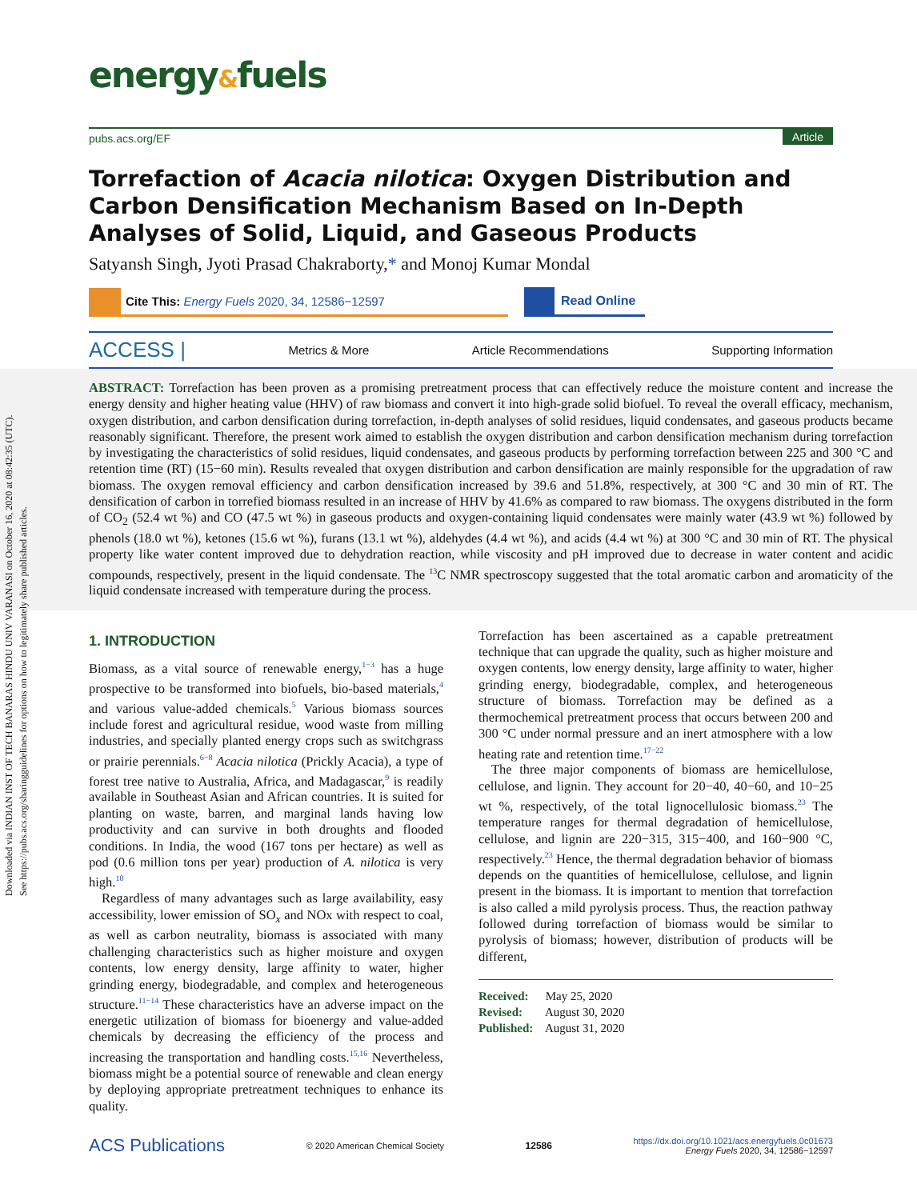Downloaded via INDIAN INST OF TECH BANARAS HINDU UNIV VARANASI on October 16, 2020 at 08:42:35 (UTC).
See https://pubs.acs.org/sharingguidelines for options on how to legitimately share published articles.
energy&fuels
pubs.acs.org/EF Article
Torrefaction of Acacia nilotica: Oxygen Distribution and Carbon Densification Mechanism Based on In-Depth Analyses of Solid, Liquid, and Gaseous Products
Satyansh Singh, Jyoti Prasad Chakraborty,* and Monoj Kumar Mondal
Cite This: Energy Fuels 2020, 34, 12586−12597 Read Online
ACCESS | Metrics & More Article Recommendations Supporting Information
ABSTRACT: Torrefaction has been proven as a promising pretreatment process that can effectively reduce the moisture content and increase the energy density and higher heating value (HHV) of raw biomass and convert it into high-grade solid biofuel. To reveal the overall efficacy, mechanism, oxygen distribution, and carbon densification during torrefaction, in-depth analyses of solid residues, liquid condensates, and gaseous products became reasonably significant. Therefore, the present work aimed to establish the oxygen distribution and carbon densification mechanism during torrefaction by investigating the characteristics of solid residues, liquid condensates, and gaseous products by performing torrefaction between 225 and 300 °C and retention time (RT) (15−60 min). Results revealed that oxygen distribution and carbon densification are mainly responsible for the upgradation of raw biomass. The oxygen removal efficiency and carbon densification increased by 39.6 and 51.8%, respectively, at 300 °C and 30 min of RT. The densification of carbon in torrefied biomass resulted in an increase of HHV by 41.6% as compared to raw biomass. The oxygens distributed in the form of CO<sub>2</sub> (52.4 wt %) and CO (47.5 wt %) in gaseous products and oxygen-containing liquid condensates were mainly water (43.9 wt %) followed by phenols (18.0 wt %), ketones (15.6 wt %), furans (13.1 wt %), aldehydes (4.4 wt %), and acids (4.4 wt %) at 300 °C and 30 min of RT. The physical property like water content improved due to dehydration reaction, while viscosity and pH improved due to decrease in water content and acidic compounds, respectively, present in the liquid condensate. The <sup>13</sup>C NMR spectroscopy suggested that the total aromatic carbon and aromaticity of the liquid condensate increased with temperature during the process.
1. INTRODUCTION
Biomass, as a vital source of renewable energy,<sup>1−3</sup> has a huge prospective to be transformed into biofuels, bio-based materials,<sup>4</sup> and various value-added chemicals.<sup>5</sup> Various biomass sources include forest and agricultural residue, wood waste from milling industries, and specially planted energy crops such as switchgrass or prairie perennials.<sup>6−8</sup> Acacia nilotica (Prickly Acacia), a type of forest tree native to Australia, Africa, and Madagascar,<sup>9</sup> is readily available in Southeast Asian and African countries. It is suited for planting on waste, barren, and marginal lands having low productivity and can survive in both droughts and flooded conditions. In India, the wood (167 tons per hectare) as well as pod (0.6 million tons per year) production of A. nilotica is very high.<sup>10</sup>
Regardless of many advantages such as large availability, easy accessibility, lower emission of SO<sub>x</sub> and NOx with respect to coal, as well as carbon neutrality, biomass is associated with many challenging characteristics such as higher moisture and oxygen contents, low energy density, large affinity to water, higher grinding energy, biodegradable, and complex and heterogeneous structure.<sup>11−14</sup> These characteristics have an adverse impact on the energetic utilization of biomass for bioenergy and value-added chemicals by decreasing the efficiency of the process and increasing the transportation and handling costs.<sup>15,16</sup> Nevertheless, biomass might be a potential source of renewable and clean energy by deploying appropriate pretreatment techniques to enhance its quality.
Torrefaction has been ascertained as a capable pretreatment technique that can upgrade the quality, such as higher moisture and oxygen contents, low energy density, large affinity to water, higher grinding energy, biodegradable, complex, and heterogeneous structure of biomass. Torrefaction may be defined as a thermochemical pretreatment process that occurs between 200 and 300 °C under normal pressure and an inert atmosphere with a low heating rate and retention time.<sup>17−22</sup>
The three major components of biomass are hemicellulose, cellulose, and lignin. They account for 20−40, 40−60, and 10−25 wt %, respectively, of the total lignocellulosic biomass.<sup>23</sup> The temperature ranges for thermal degradation of hemicellulose, cellulose, and lignin are 220−315, 315−400, and 160−900 °C, respectively.<sup>23</sup> Hence, the thermal degradation behavior of biomass depends on the quantities of hemicellulose, cellulose, and lignin present in the biomass. It is important to mention that torrefaction is also called a mild pyrolysis process. Thus, the reaction pathway followed during torrefaction of biomass would be similar to pyrolysis of biomass; however, distribution of products will be different,
Received: May 25, 2020
Revised: August 30, 2020
Published: August 31, 2020
ACS Publications © 2020 American Chemical Society 12586 https://dx.doi.org/10.1021/acs.energyfuels.0c01673
Energy Fuels 2020, 34, 12586−12597